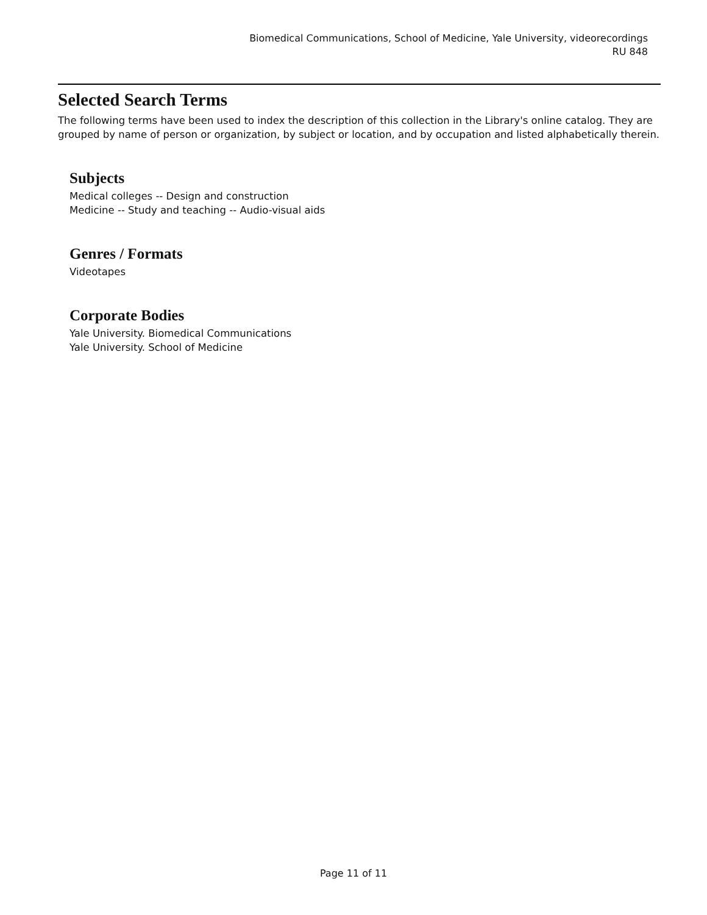Biomedical Communications, School of Medicine, Yale University, videorecordings
RU 848
Selected Search Terms
The following terms have been used to index the description of this collection in the Library's online catalog. They are grouped by name of person or organization, by subject or location, and by occupation and listed alphabetically therein.
Subjects
Medical colleges -- Design and construction
Medicine -- Study and teaching -- Audio-visual aids
Genres / Formats
Videotapes
Corporate Bodies
Yale University. Biomedical Communications
Yale University. School of Medicine
Page 11 of 11